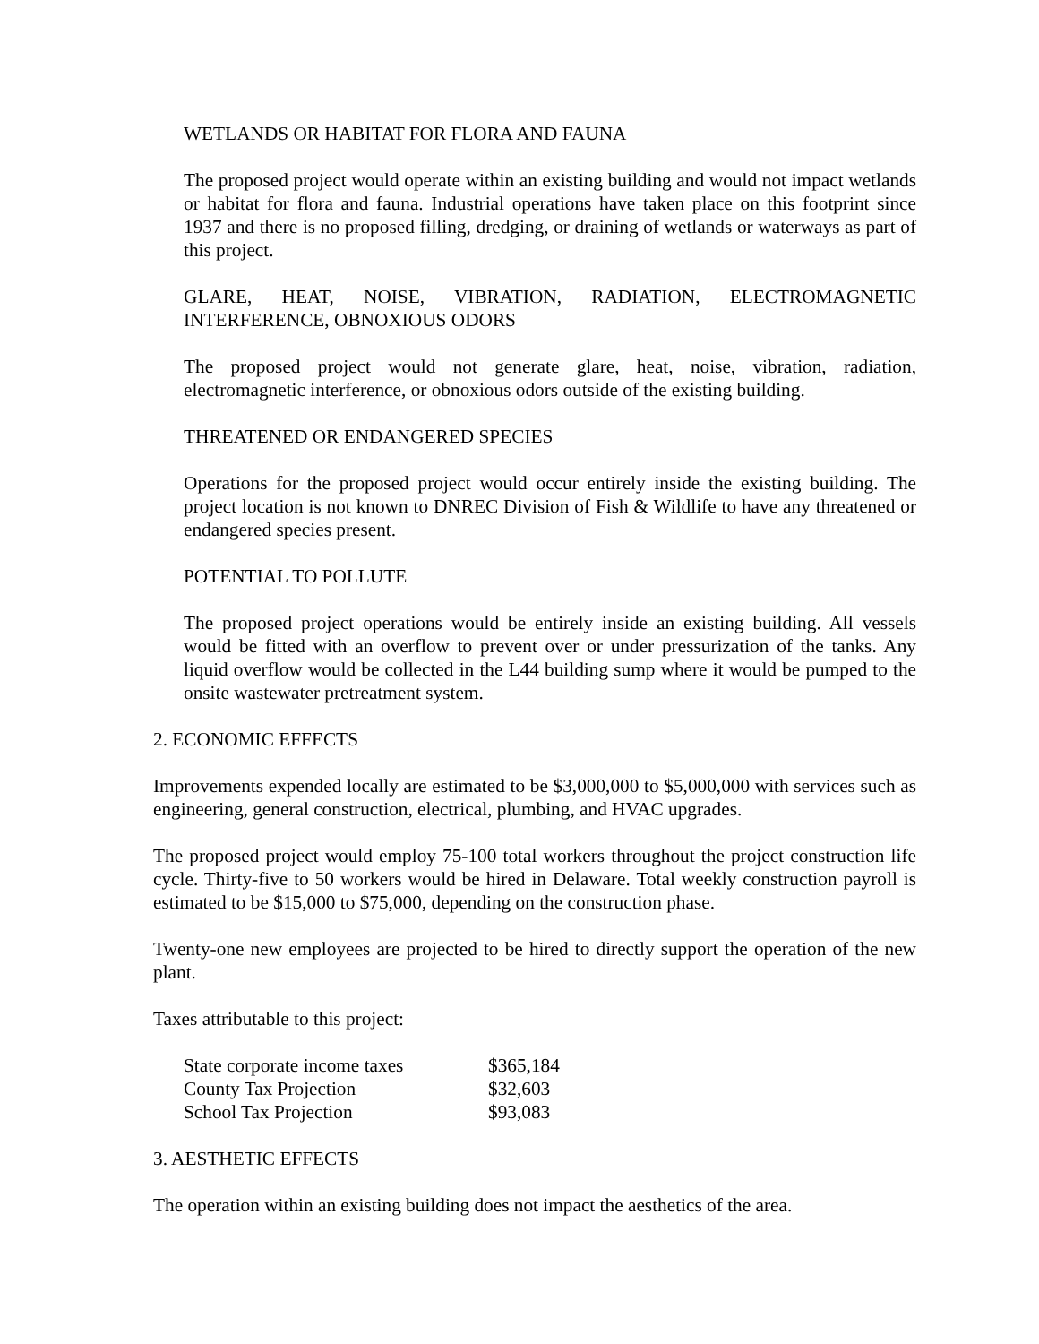WETLANDS OR HABITAT FOR FLORA AND FAUNA
The proposed project would operate within an existing building and would not impact wetlands or habitat for flora and fauna. Industrial operations have taken place on this footprint since 1937 and there is no proposed filling, dredging, or draining of wetlands or waterways as part of this project.
GLARE, HEAT, NOISE, VIBRATION, RADIATION, ELECTROMAGNETIC INTERFERENCE, OBNOXIOUS ODORS
The proposed project would not generate glare, heat, noise, vibration, radiation, electromagnetic interference, or obnoxious odors outside of the existing building.
THREATENED OR ENDANGERED SPECIES
Operations for the proposed project would occur entirely inside the existing building. The project location is not known to DNREC Division of Fish & Wildlife to have any threatened or endangered species present.
POTENTIAL TO POLLUTE
The proposed project operations would be entirely inside an existing building. All vessels would be fitted with an overflow to prevent over or under pressurization of the tanks. Any liquid overflow would be collected in the L44 building sump where it would be pumped to the onsite wastewater pretreatment system.
2. ECONOMIC EFFECTS
Improvements expended locally are estimated to be $3,000,000 to $5,000,000 with services such as engineering, general construction, electrical, plumbing, and HVAC upgrades.
The proposed project would employ 75-100 total workers throughout the project construction life cycle. Thirty-five to 50 workers would be hired in Delaware. Total weekly construction payroll is estimated to be $15,000 to $75,000, depending on the construction phase.
Twenty-one new employees are projected to be hired to directly support the operation of the new plant.
Taxes attributable to this project:
| State corporate income taxes | $365,184 |
| County Tax Projection | $32,603 |
| School Tax Projection | $93,083 |
3. AESTHETIC EFFECTS
The operation within an existing building does not impact the aesthetics of the area.